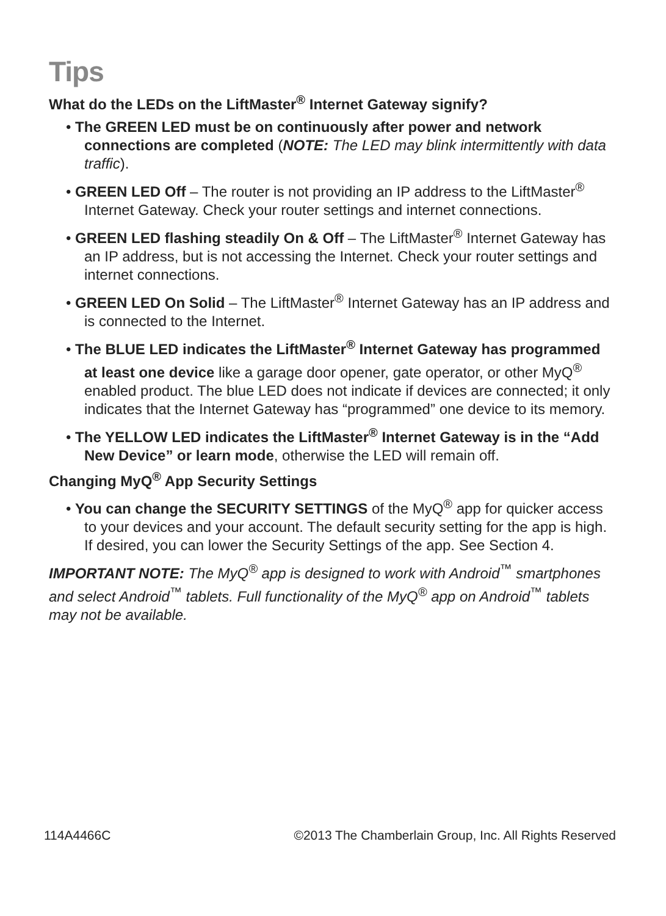Tips
What do the LEDs on the LiftMaster<sup>®</sup> Internet Gateway signify?
• The GREEN LED must be on continuously after power and network connections are completed (NOTE: The LED may blink intermittently with data traffic).
• GREEN LED Off – The router is not providing an IP address to the LiftMaster<sup>®</sup> Internet Gateway. Check your router settings and internet connections.
• GREEN LED flashing steadily On & Off – The LiftMaster<sup>®</sup> Internet Gateway has an IP address, but is not accessing the Internet. Check your router settings and internet connections.
• GREEN LED On Solid – The LiftMaster<sup>®</sup> Internet Gateway has an IP address and is connected to the Internet.
• The BLUE LED indicates the LiftMaster<sup>®</sup> Internet Gateway has programmed at least one device like a garage door opener, gate operator, or other MyQ<sup>®</sup> enabled product. The blue LED does not indicate if devices are connected; it only indicates that the Internet Gateway has “programmed” one device to its memory.
• The YELLOW LED indicates the LiftMaster<sup>®</sup> Internet Gateway is in the “Add New Device” or learn mode, otherwise the LED will remain off.
Changing MyQ<sup>®</sup> App Security Settings
• You can change the SECURITY SETTINGS of the MyQ<sup>®</sup> app for quicker access to your devices and your account. The default security setting for the app is high. If desired, you can lower the Security Settings of the app. See Section 4.
IMPORTANT NOTE: The MyQ<sup>®</sup> app is designed to work with Android<sup>™</sup> smartphones and select Android<sup>™</sup> tablets. Full functionality of the MyQ<sup>®</sup> app on Android<sup>™</sup> tablets may not be available.
114A4466C ©2013 The Chamberlain Group, Inc. All Rights Reserved